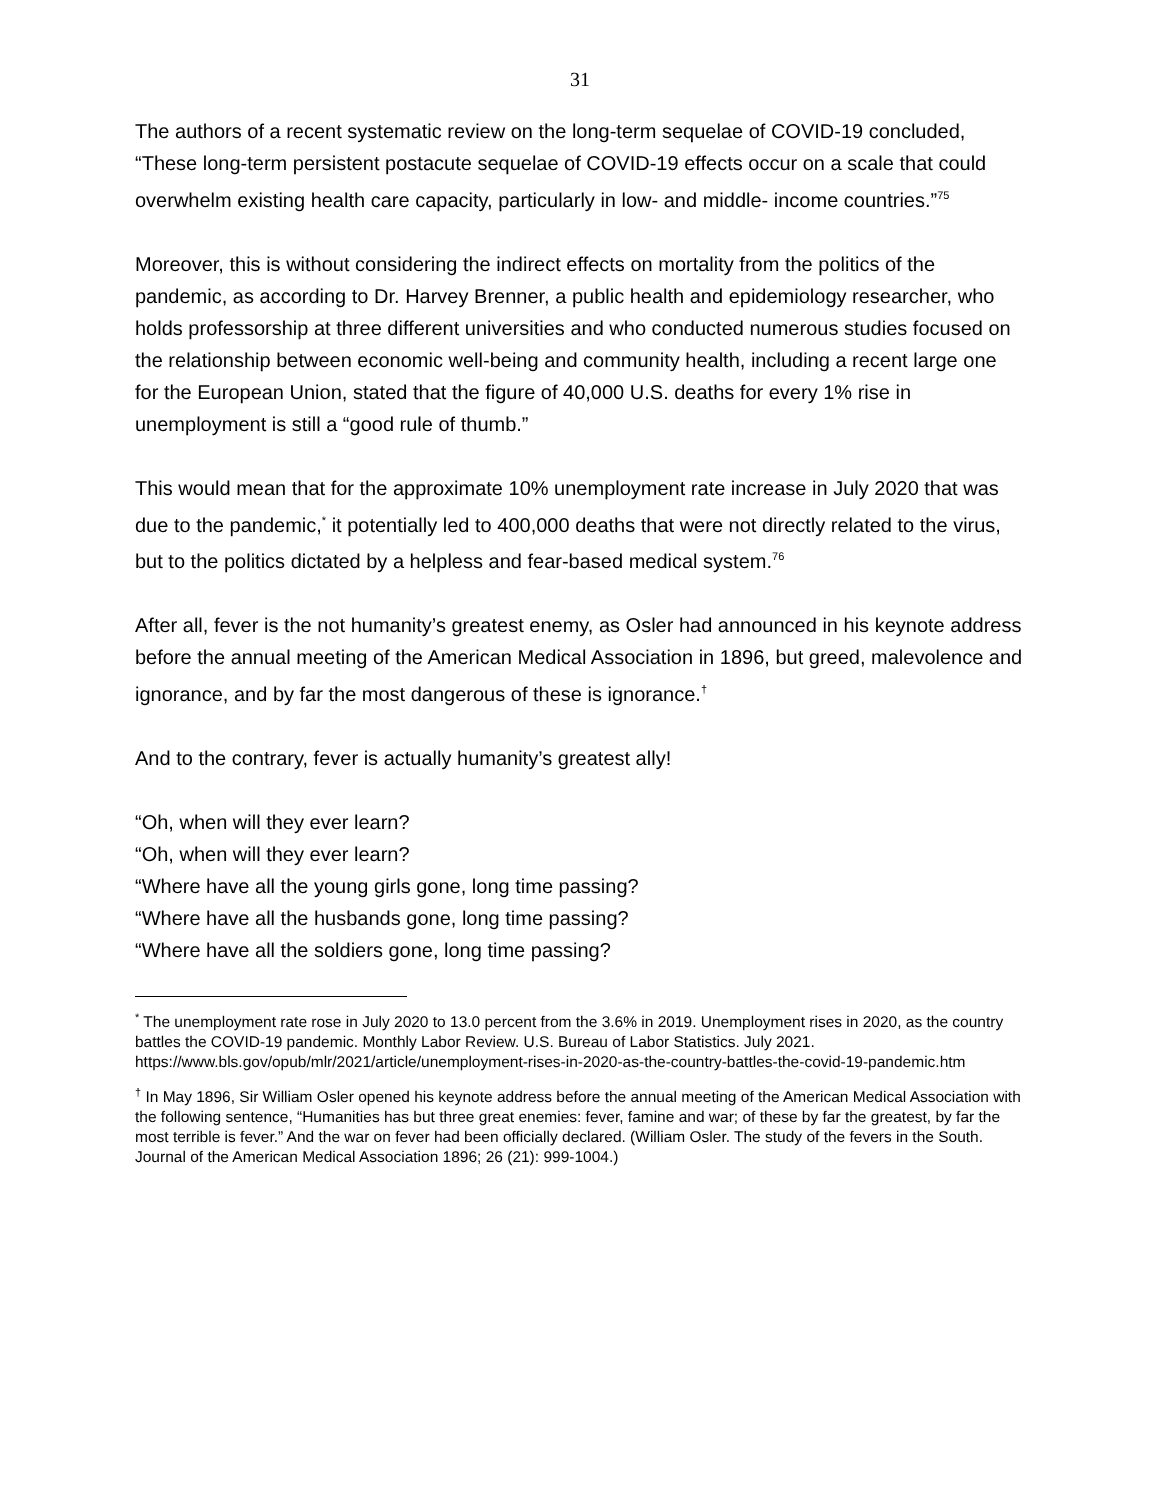31
The authors of a recent systematic review on the long-term sequelae of COVID-19 concluded, “These long-term persistent postacute sequelae of COVID-19 effects occur on a scale that could overwhelm existing health care capacity, particularly in low- and middle- income countries.”<sup>75</sup>
Moreover, this is without considering the indirect effects on mortality from the politics of the pandemic, as according to Dr. Harvey Brenner, a public health and epidemiology researcher, who holds professorship at three different universities and who conducted numerous studies focused on the relationship between economic well-being and community health, including a recent large one for the European Union, stated that the figure of 40,000 U.S. deaths for every 1% rise in unemployment is still a “good rule of thumb.”
This would mean that for the approximate 10% unemployment rate increase in July 2020 that was due to the pandemic,<sup>*</sup> it potentially led to 400,000 deaths that were not directly related to the virus, but to the politics dictated by a helpless and fear-based medical system.<sup>76</sup>
After all, fever is the not humanity’s greatest enemy, as Osler had announced in his keynote address before the annual meeting of the American Medical Association in 1896, but greed, malevolence and ignorance, and by far the most dangerous of these is ignorance.<sup>†</sup>
And to the contrary, fever is actually humanity’s greatest ally!
“Oh, when will they ever learn?
“Oh, when will they ever learn?
“Where have all the young girls gone, long time passing?
“Where have all the husbands gone, long time passing?
“Where have all the soldiers gone, long time passing?
<sup>*</sup> The unemployment rate rose in July 2020 to 13.0 percent from the 3.6% in 2019. Unemployment rises in 2020, as the country battles the COVID-19 pandemic. Monthly Labor Review. U.S. Bureau of Labor Statistics. July 2021. https://www.bls.gov/opub/mlr/2021/article/unemployment-rises-in-2020-as-the-country-battles-the-covid-19-pandemic.htm
<sup>†</sup> In May 1896, Sir William Osler opened his keynote address before the annual meeting of the American Medical Association with the following sentence, “Humanities has but three great enemies: fever, famine and war; of these by far the greatest, by far the most terrible is fever.” And the war on fever had been officially declared. (William Osler. The study of the fevers in the South. Journal of the American Medical Association 1896; 26 (21): 999-1004.)